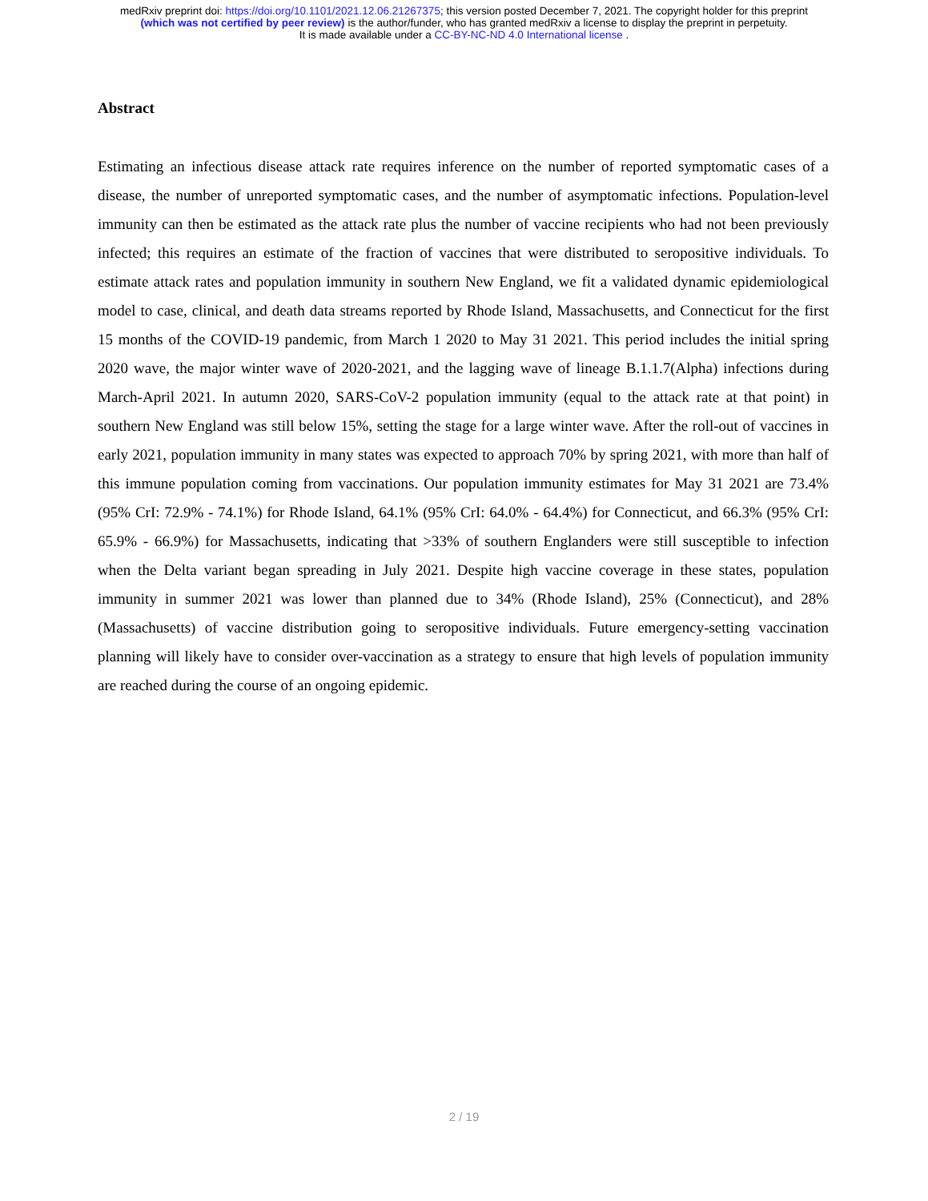medRxiv preprint doi: https://doi.org/10.1101/2021.12.06.21267375; this version posted December 7, 2021. The copyright holder for this preprint
(which was not certified by peer review) is the author/funder, who has granted medRxiv a license to display the preprint in perpetuity.
It is made available under a CC-BY-NC-ND 4.0 International license .
Abstract
Estimating an infectious disease attack rate requires inference on the number of reported symptomatic cases of a disease, the number of unreported symptomatic cases, and the number of asymptomatic infections. Population-level immunity can then be estimated as the attack rate plus the number of vaccine recipients who had not been previously infected; this requires an estimate of the fraction of vaccines that were distributed to seropositive individuals. To estimate attack rates and population immunity in southern New England, we fit a validated dynamic epidemiological model to case, clinical, and death data streams reported by Rhode Island, Massachusetts, and Connecticut for the first 15 months of the COVID-19 pandemic, from March 1 2020 to May 31 2021. This period includes the initial spring 2020 wave, the major winter wave of 2020-2021, and the lagging wave of lineage B.1.1.7(Alpha) infections during March-April 2021. In autumn 2020, SARS-CoV-2 population immunity (equal to the attack rate at that point) in southern New England was still below 15%, setting the stage for a large winter wave. After the roll-out of vaccines in early 2021, population immunity in many states was expected to approach 70% by spring 2021, with more than half of this immune population coming from vaccinations. Our population immunity estimates for May 31 2021 are 73.4% (95% CrI: 72.9% - 74.1%) for Rhode Island, 64.1% (95% CrI: 64.0% - 64.4%) for Connecticut, and 66.3% (95% CrI: 65.9% - 66.9%) for Massachusetts, indicating that >33% of southern Englanders were still susceptible to infection when the Delta variant began spreading in July 2021. Despite high vaccine coverage in these states, population immunity in summer 2021 was lower than planned due to 34% (Rhode Island), 25% (Connecticut), and 28% (Massachusetts) of vaccine distribution going to seropositive individuals. Future emergency-setting vaccination planning will likely have to consider over-vaccination as a strategy to ensure that high levels of population immunity are reached during the course of an ongoing epidemic.
2 / 19